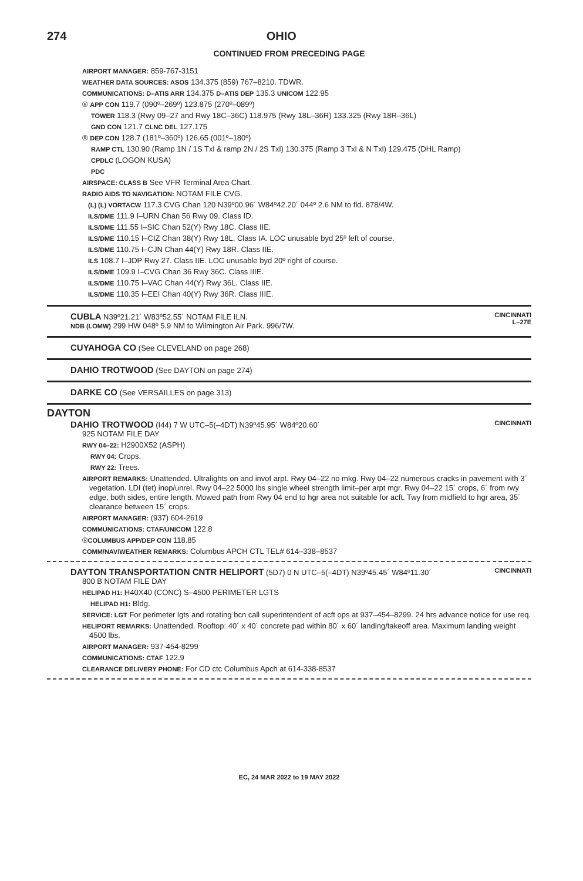274 OHIO
CONTINUED FROM PRECEDING PAGE
AIRPORT MANAGER: 859-767-3151
WEATHER DATA SOURCES: ASOS 134.375 (859) 767–8210. TDWR.
COMMUNICATIONS: D–ATIS ARR 134.375 D–ATIS DEP 135.3 UNICOM 122.95
® APP CON 119.7 (090º–269º) 123.875 (270º–089º)
TOWER 118.3 (Rwy 09–27 and Rwy 18C–36C) 118.975 (Rwy 18L–36R) 133.325 (Rwy 18R–36L)
GND CON 121.7 CLNC DEL 127.175
® DEP CON 128.7 (181º–360º) 126.65 (001º–180º)
RAMP CTL 130.90 (Ramp 1N / 1S Txl & ramp 2N / 2S Txl) 130.375 (Ramp 3 Txl & N Txl) 129.475 (DHL Ramp)
CPDLC (LOGON KUSA)
PDC
AIRSPACE: CLASS B See VFR Terminal Area Chart.
RADIO AIDS TO NAVIGATION: NOTAM FILE CVG.
(L) (L) VORTACW 117.3 CVG Chan 120 N39º00.96´ W84º42.20´ 044º 2.6 NM to fld. 878/4W.
ILS/DME 111.9 I–URN Chan 56 Rwy 09. Class ID.
ILS/DME 111.55 I–SIC Chan 52(Y) Rwy 18C. Class IIE.
ILS/DME 110.15 I–CIZ Chan 38(Y) Rwy 18L. Class IA. LOC unusable byd 25º left of course.
ILS/DME 110.75 I–CJN Chan 44(Y) Rwy 18R. Class IIE.
ILS 108.7 I–JDP Rwy 27. Class IIE. LOC unusable byd 20º right of course.
ILS/DME 109.9 I–CVG Chan 36 Rwy 36C. Class IIIE.
ILS/DME 110.75 I–VAC Chan 44(Y) Rwy 36L. Class IIE.
ILS/DME 110.35 I–EEI Chan 40(Y) Rwy 36R. Class IIIE.
CUBLA N39º21.21´ W83º52.55´ NOTAM FILE ILN.
NDB (LOMW) 299 HW 048º 5.9 NM to Wilmington Air Park. 996/7W.
CINCINNATI
L–27E
CUYAHOGA CO (See CLEVELAND on page 268)
DAHIO TROTWOOD (See DAYTON on page 274)
DARKE CO (See VERSAILLES on page 313)
DAYTON
DAHIO TROTWOOD (I44) 7 W UTC–5(–4DT) N39º45.95´ W84º20.60´
CINCINNATI
925 NOTAM FILE DAY
RWY 04–22: H2900X52 (ASPH)
RWY 04: Crops.
RWY 22: Trees.
AIRPORT REMARKS: Unattended. Ultralights on and invof arpt. Rwy 04–22 no mkg. Rwy 04–22 numerous cracks in pavement with 3´ vegetation. LDI (tet) inop/unrel. Rwy 04–22 5000 lbs single wheel strength limit–per arpt mgr. Rwy 04–22 15´ crops, 6´ from rwy edge, both sides, entire length. Mowed path from Rwy 04 end to hgr area not suitable for acft. Twy from midfield to hgr area, 35´ clearance between 15´ crops.
AIRPORT MANAGER: (937) 604-2619
COMMUNICATIONS: CTAF/UNICOM 122.8
®COLUMBUS APP/DEP CON 118.85
COMM/NAV/WEATHER REMARKS: Columbus APCH CTL TEL# 614–338–8537
DAYTON TRANSPORTATION CNTR HELIPORT (5D7) 0 N UTC–5(–4DT) N39º45.45´ W84º11.30´
CINCINNATI
800 B NOTAM FILE DAY
HELIPAD H1: H40X40 (CONC) S–4500 PERIMETER LGTS
HELIPAD H1: Bldg.
SERVICE: LGT For perimeter lgts and rotating bcn call superintendent of acft ops at 937–454–8299. 24 hrs advance notice for use req.
HELIPORT REMARKS: Unattended. Rooftop: 40´ x 40´ concrete pad within 80´ x 60´ landing/takeoff area. Maximum landing weight 4500 lbs.
AIRPORT MANAGER: 937-454-8299
COMMUNICATIONS: CTAF 122.9
CLEARANCE DELIVERY PHONE: For CD ctc Columbus Apch at 614-338-8537
EC, 24 MAR 2022 to 19 MAY 2022